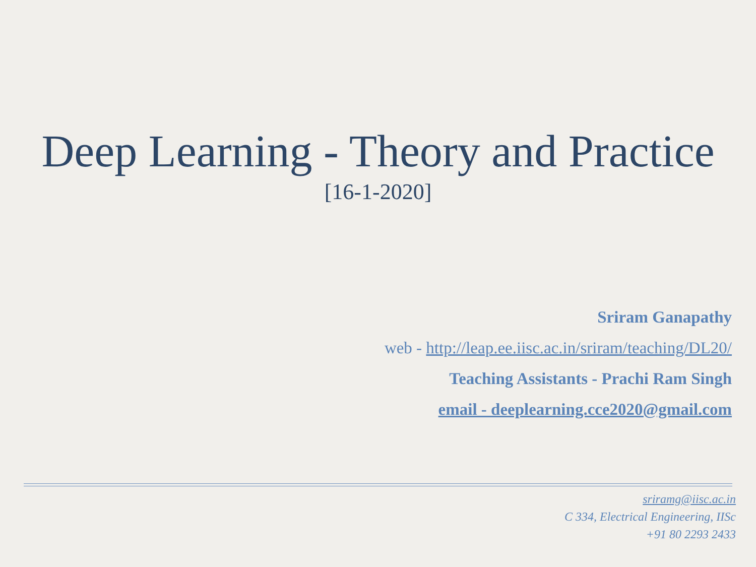Deep Learning - Theory and Practice
[16-1-2020]
Sriram Ganapathy
web - http://leap.ee.iisc.ac.in/sriram/teaching/DL20/
Teaching Assistants - Prachi Ram Singh
email - deeplearning.cce2020@gmail.com
sriramg@iisc.ac.in
C 334, Electrical Engineering, IISc
+91 80 2293 2433